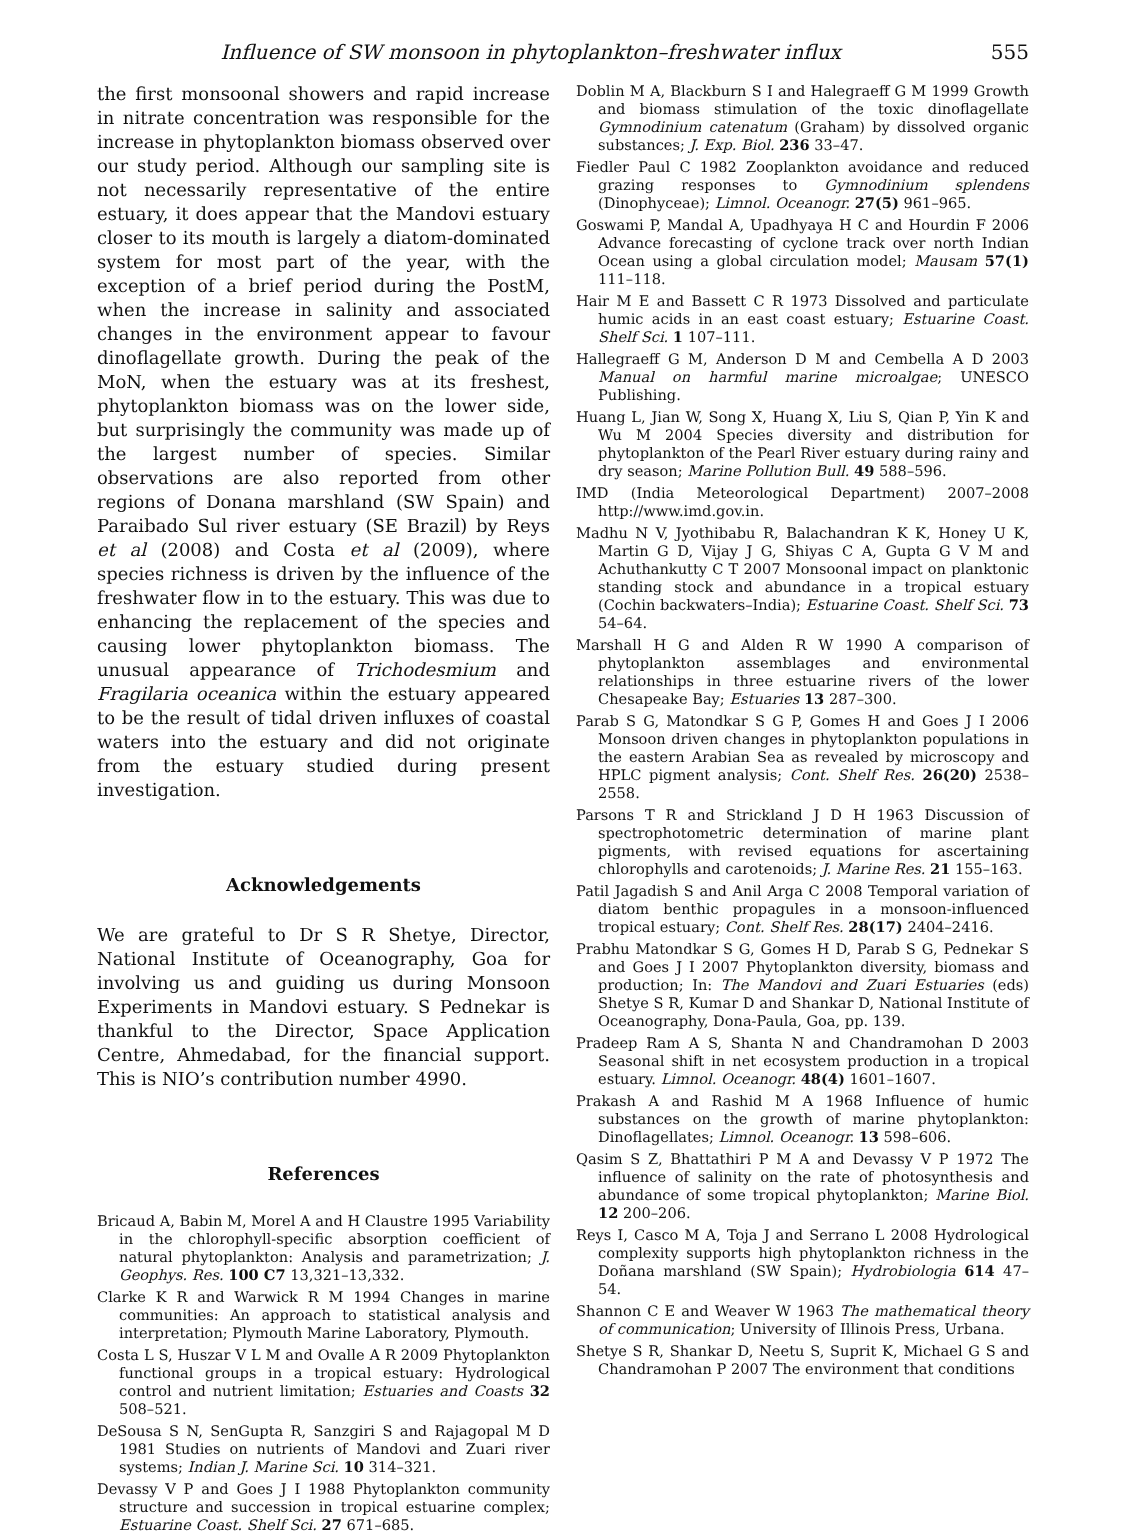Influence of SW monsoon in phytoplankton–freshwater influx 555
the first monsoonal showers and rapid increase in nitrate concentration was responsible for the increase in phytoplankton biomass observed over our study period. Although our sampling site is not necessarily representative of the entire estuary, it does appear that the Mandovi estuary closer to its mouth is largely a diatom-dominated system for most part of the year, with the exception of a brief period during the PostM, when the increase in salinity and associated changes in the environment appear to favour dinoflagellate growth. During the peak of the MoN, when the estuary was at its freshest, phytoplankton biomass was on the lower side, but surprisingly the community was made up of the largest number of species. Similar observations are also reported from other regions of Donana marshland (SW Spain) and Paraibado Sul river estuary (SE Brazil) by Reys et al (2008) and Costa et al (2009), where species richness is driven by the influence of the freshwater flow in to the estuary. This was due to enhancing the replacement of the species and causing lower phytoplankton biomass. The unusual appearance of Trichodesmium and Fragilaria oceanica within the estuary appeared to be the result of tidal driven influxes of coastal waters into the estuary and did not originate from the estuary studied during present investigation.
Acknowledgements
We are grateful to Dr S R Shetye, Director, National Institute of Oceanography, Goa for involving us and guiding us during Monsoon Experiments in Mandovi estuary. S Pednekar is thankful to the Director, Space Application Centre, Ahmedabad, for the financial support. This is NIO’s contribution number 4990.
References
Bricaud A, Babin M, Morel A and H Claustre 1995 Variability in the chlorophyll-specific absorption coefficient of natural phytoplankton: Analysis and parametrization; J. Geophys. Res. 100 C7 13,321–13,332.
Clarke K R and Warwick R M 1994 Changes in marine communities: An approach to statistical analysis and interpretation; Plymouth Marine Laboratory, Plymouth.
Costa L S, Huszar V L M and Ovalle A R 2009 Phytoplankton functional groups in a tropical estuary: Hydrological control and nutrient limitation; Estuaries and Coasts 32 508–521.
DeSousa S N, SenGupta R, Sanzgiri S and Rajagopal M D 1981 Studies on nutrients of Mandovi and Zuari river systems; Indian J. Marine Sci. 10 314–321.
Devassy V P and Goes J I 1988 Phytoplankton community structure and succession in tropical estuarine complex; Estuarine Coast. Shelf Sci. 27 671–685.
Doblin M A, Blackburn S I and Halegraeff G M 1999 Growth and biomass stimulation of the toxic dinoflagellate Gymnodinium catenatum (Graham) by dissolved organic substances; J. Exp. Biol. 236 33–47.
Fiedler Paul C 1982 Zooplankton avoidance and reduced grazing responses to Gymnodinium splendens (Dinophyceae); Limnol. Oceanogr. 27(5) 961–965.
Goswami P, Mandal A, Upadhyaya H C and Hourdin F 2006 Advance forecasting of cyclone track over north Indian Ocean using a global circulation model; Mausam 57(1) 111–118.
Hair M E and Bassett C R 1973 Dissolved and particulate humic acids in an east coast estuary; Estuarine Coast. Shelf Sci. 1 107–111.
Hallegraeff G M, Anderson D M and Cembella A D 2003 Manual on harmful marine microalgae; UNESCO Publishing.
Huang L, Jian W, Song X, Huang X, Liu S, Qian P, Yin K and Wu M 2004 Species diversity and distribution for phytoplankton of the Pearl River estuary during rainy and dry season; Marine Pollution Bull. 49 588–596.
IMD (India Meteorological Department) 2007–2008 http://www.imd.gov.in.
Madhu N V, Jyothibabu R, Balachandran K K, Honey U K, Martin G D, Vijay J G, Shiyas C A, Gupta G V M and Achuthankutty C T 2007 Monsoonal impact on planktonic standing stock and abundance in a tropical estuary (Cochin backwaters–India); Estuarine Coast. Shelf Sci. 73 54–64.
Marshall H G and Alden R W 1990 A comparison of phytoplankton assemblages and environmental relationships in three estuarine rivers of the lower Chesapeake Bay; Estuaries 13 287–300.
Parab S G, Matondkar S G P, Gomes H and Goes J I 2006 Monsoon driven changes in phytoplankton populations in the eastern Arabian Sea as revealed by microscopy and HPLC pigment analysis; Cont. Shelf Res. 26(20) 2538–2558.
Parsons T R and Strickland J D H 1963 Discussion of spectrophotometric determination of marine plant pigments, with revised equations for ascertaining chlorophylls and carotenoids; J. Marine Res. 21 155–163.
Patil Jagadish S and Anil Arga C 2008 Temporal variation of diatom benthic propagules in a monsoon-influenced tropical estuary; Cont. Shelf Res. 28(17) 2404–2416.
Prabhu Matondkar S G, Gomes H D, Parab S G, Pednekar S and Goes J I 2007 Phytoplankton diversity, biomass and production; In: The Mandovi and Zuari Estuaries (eds) Shetye S R, Kumar D and Shankar D, National Institute of Oceanography, Dona-Paula, Goa, pp. 139.
Pradeep Ram A S, Shanta N and Chandramohan D 2003 Seasonal shift in net ecosystem production in a tropical estuary. Limnol. Oceanogr. 48(4) 1601–1607.
Prakash A and Rashid M A 1968 Influence of humic substances on the growth of marine phytoplankton: Dinoflagellates; Limnol. Oceanogr. 13 598–606.
Qasim S Z, Bhattathiri P M A and Devassy V P 1972 The influence of salinity on the rate of photosynthesis and abundance of some tropical phytoplankton; Marine Biol. 12 200–206.
Reys I, Casco M A, Toja J and Serrano L 2008 Hydrological complexity supports high phytoplankton richness in the Doñana marshland (SW Spain); Hydrobiologia 614 47–54.
Shannon C E and Weaver W 1963 The mathematical theory of communication; University of Illinois Press, Urbana.
Shetye S R, Shankar D, Neetu S, Suprit K, Michael G S and Chandramohan P 2007 The environment that conditions